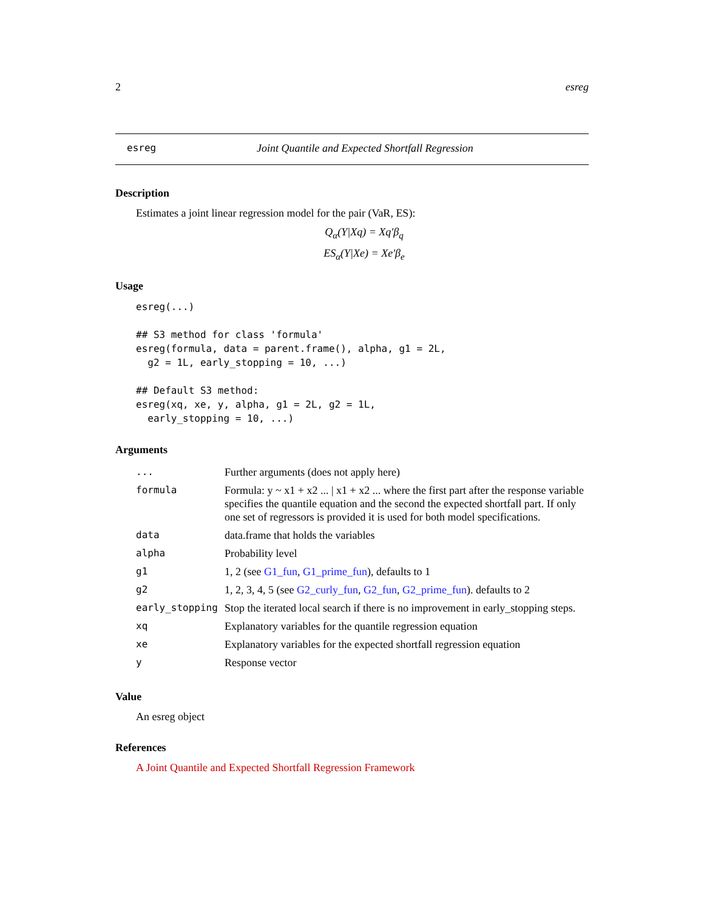2 esreg
esreg Joint Quantile and Expected Shortfall Regression
Description
Estimates a joint linear regression model for the pair (VaR, ES):
Q<sub>α</sub>(Y|Xq) = Xq′β<sub>q</sub>
ES<sub>α</sub>(Y|Xe) = Xe′β<sub>e</sub>
Usage
esreg(...)

## S3 method for class 'formula'
esreg(formula, data = parent.frame(), alpha, g1 = 2L,
  g2 = 1L, early_stopping = 10, ...)

## Default S3 method:
esreg(xq, xe, y, alpha, g1 = 2L, g2 = 1L,
  early_stopping = 10, ...)
Arguments
| ... | Further arguments (does not apply here) |
| formula | Formula: y ~ x1 + x2 ... / x1 + x2 ... where the first part after the response variable specifies the quantile equation and the second the expected shortfall part. If only one set of regressors is provided it is used for both model specifications. |
| data | data.frame that holds the variables |
| alpha | Probability level |
| g1 | 1, 2 (see G1_fun , G1_prime_fun ), defaults to 1 |
| g2 | 1, 2, 3, 4, 5 (see G2_curly_fun , G2_fun , G2_prime_fun ). defaults to 2 |
| early_stopping | Stop the iterated local search if there is no improvement in early_stopping steps. |
| xq | Explanatory variables for the quantile regression equation |
| xe | Explanatory variables for the expected shortfall regression equation |
| y | Response vector |
Value
An esreg object
References
A Joint Quantile and Expected Shortfall Regression Framework